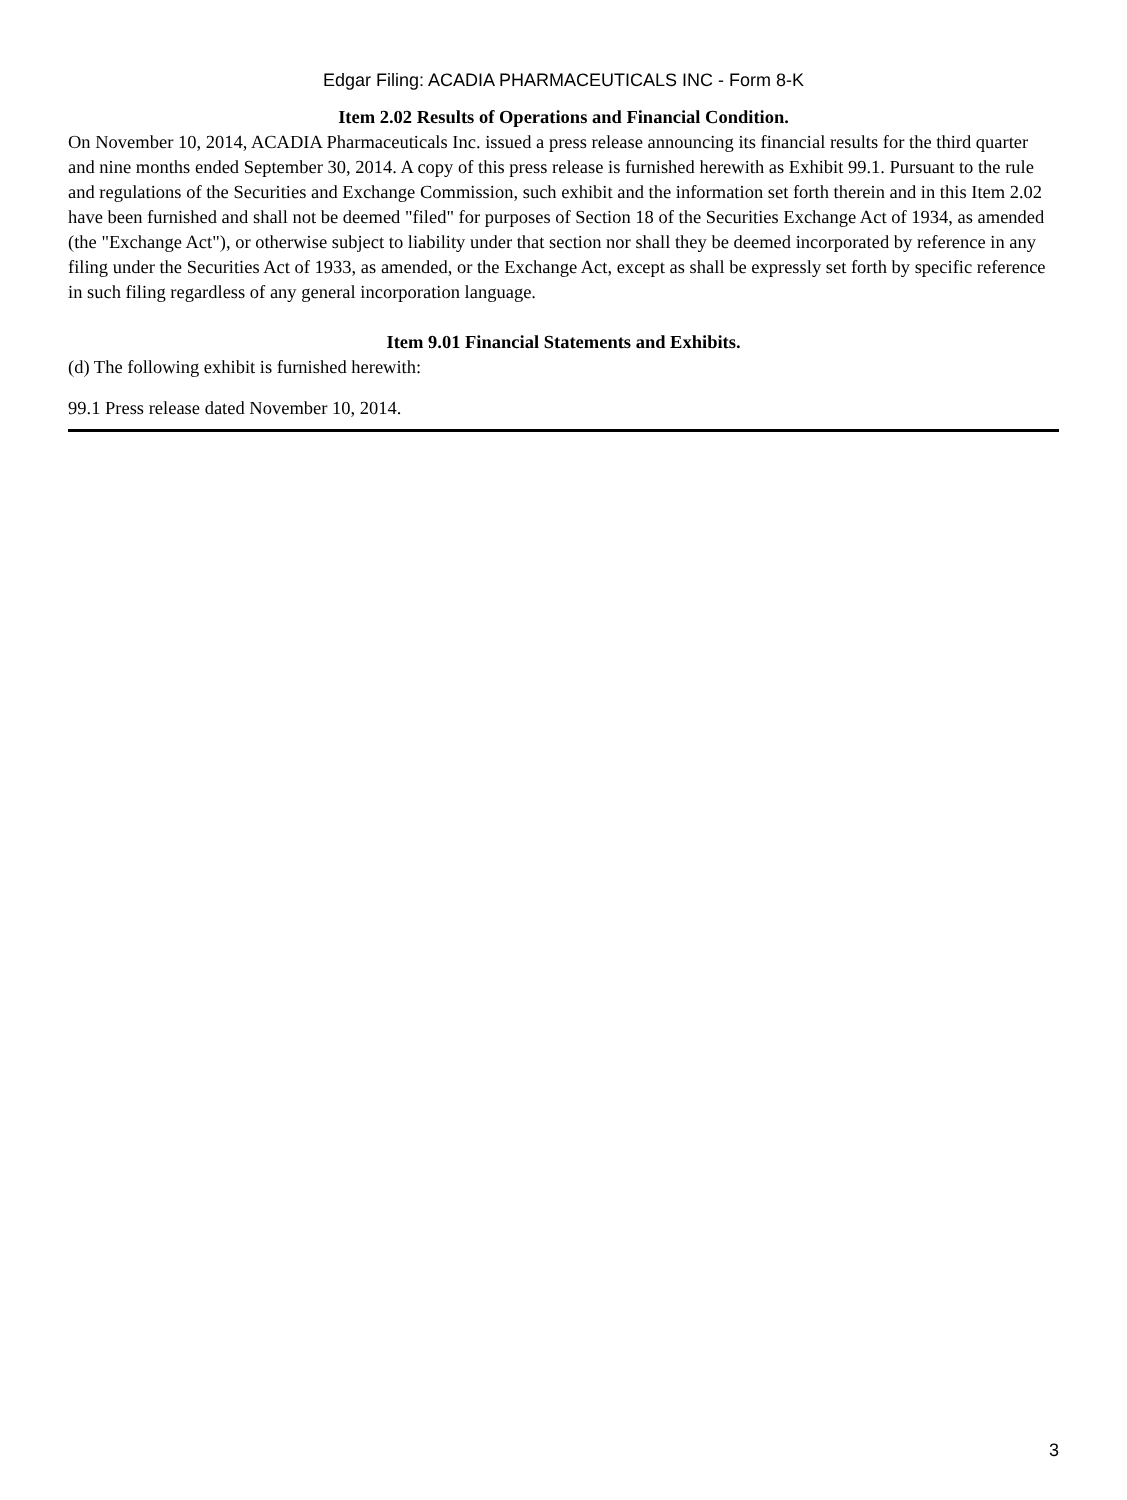Edgar Filing: ACADIA PHARMACEUTICALS INC - Form 8-K
Item 2.02 Results of Operations and Financial Condition.
On November 10, 2014, ACADIA Pharmaceuticals Inc. issued a press release announcing its financial results for the third quarter and nine months ended September 30, 2014. A copy of this press release is furnished herewith as Exhibit 99.1. Pursuant to the rule and regulations of the Securities and Exchange Commission, such exhibit and the information set forth therein and in this Item 2.02 have been furnished and shall not be deemed "filed" for purposes of Section 18 of the Securities Exchange Act of 1934, as amended (the "Exchange Act"), or otherwise subject to liability under that section nor shall they be deemed incorporated by reference in any filing under the Securities Act of 1933, as amended, or the Exchange Act, except as shall be expressly set forth by specific reference in such filing regardless of any general incorporation language.
Item 9.01 Financial Statements and Exhibits.
(d) The following exhibit is furnished herewith:
99.1 Press release dated November 10, 2014.
3